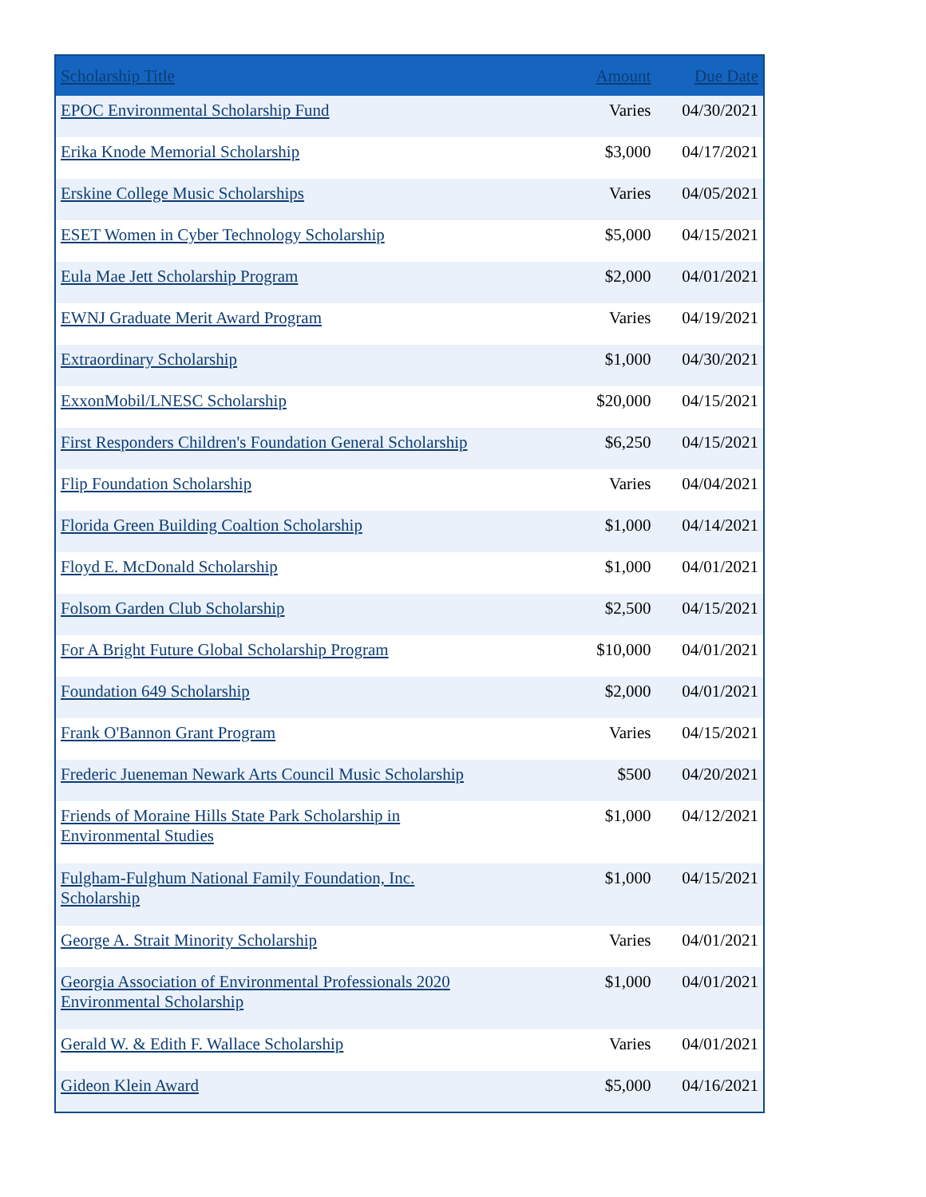| Scholarship Title | Amount | Due Date |
| --- | --- | --- |
| EPOC Environmental Scholarship Fund | Varies | 04/30/2021 |
| Erika Knode Memorial Scholarship | $3,000 | 04/17/2021 |
| Erskine College Music Scholarships | Varies | 04/05/2021 |
| ESET Women in Cyber Technology Scholarship | $5,000 | 04/15/2021 |
| Eula Mae Jett Scholarship Program | $2,000 | 04/01/2021 |
| EWNJ Graduate Merit Award Program | Varies | 04/19/2021 |
| Extraordinary Scholarship | $1,000 | 04/30/2021 |
| ExxonMobil/LNESC Scholarship | $20,000 | 04/15/2021 |
| First Responders Children's Foundation General Scholarship | $6,250 | 04/15/2021 |
| Flip Foundation Scholarship | Varies | 04/04/2021 |
| Florida Green Building Coaltion Scholarship | $1,000 | 04/14/2021 |
| Floyd E. McDonald Scholarship | $1,000 | 04/01/2021 |
| Folsom Garden Club Scholarship | $2,500 | 04/15/2021 |
| For A Bright Future Global Scholarship Program | $10,000 | 04/01/2021 |
| Foundation 649 Scholarship | $2,000 | 04/01/2021 |
| Frank O'Bannon Grant Program | Varies | 04/15/2021 |
| Frederic Jueneman Newark Arts Council Music Scholarship | $500 | 04/20/2021 |
| Friends of Moraine Hills State Park Scholarship in Environmental Studies | $1,000 | 04/12/2021 |
| Fulgham-Fulghum National Family Foundation, Inc. Scholarship | $1,000 | 04/15/2021 |
| George A. Strait Minority Scholarship | Varies | 04/01/2021 |
| Georgia Association of Environmental Professionals 2020 Environmental Scholarship | $1,000 | 04/01/2021 |
| Gerald W. & Edith F. Wallace Scholarship | Varies | 04/01/2021 |
| Gideon Klein Award | $5,000 | 04/16/2021 |